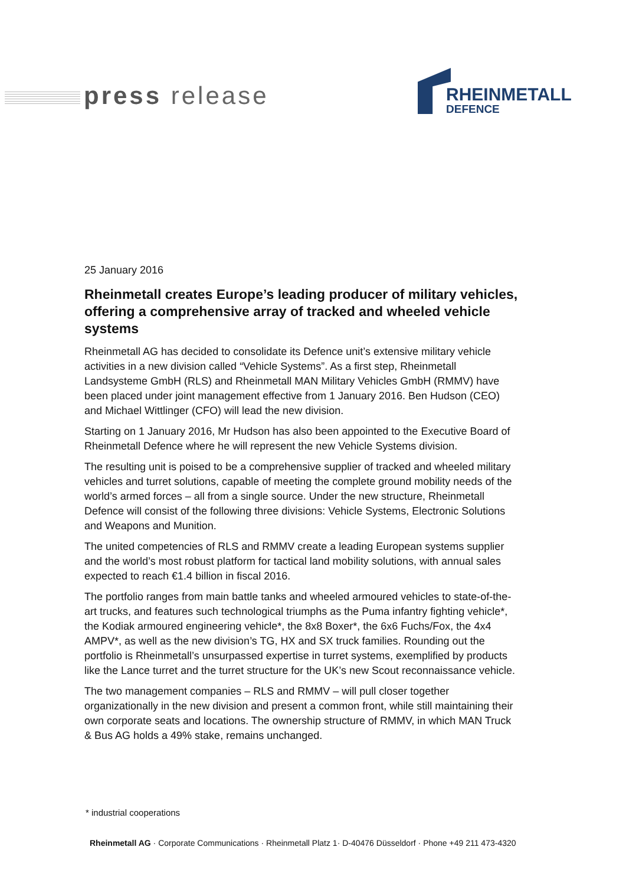press release
RHEINMETALL
DEFENCE
25 January 2016
Rheinmetall creates Europe’s leading producer of military vehicles, offering a comprehensive array of tracked and wheeled vehicle systems
Rheinmetall AG has decided to consolidate its Defence unit’s extensive military vehicle activities in a new division called “Vehicle Systems”. As a first step, Rheinmetall Landsysteme GmbH (RLS) and Rheinmetall MAN Military Vehicles GmbH (RMMV) have been placed under joint management effective from 1 January 2016. Ben Hudson (CEO) and Michael Wittlinger (CFO) will lead the new division.
Starting on 1 January 2016, Mr Hudson has also been appointed to the Executive Board of Rheinmetall Defence where he will represent the new Vehicle Systems division.
The resulting unit is poised to be a comprehensive supplier of tracked and wheeled military vehicles and turret solutions, capable of meeting the complete ground mobility needs of the world’s armed forces – all from a single source. Under the new structure, Rheinmetall Defence will consist of the following three divisions: Vehicle Systems, Electronic Solutions and Weapons and Munition.
The united competencies of RLS and RMMV create a leading European systems supplier and the world’s most robust platform for tactical land mobility solutions, with annual sales expected to reach €1.4 billion in fiscal 2016.
The portfolio ranges from main battle tanks and wheeled armoured vehicles to state-of-the-art trucks, and features such technological triumphs as the Puma infantry fighting vehicle*, the Kodiak armoured engineering vehicle*, the 8x8 Boxer*, the 6x6 Fuchs/Fox, the 4x4 AMPV*, as well as the new division’s TG, HX and SX truck families. Rounding out the portfolio is Rheinmetall’s unsurpassed expertise in turret systems, exemplified by products like the Lance turret and the turret structure for the UK’s new Scout reconnaissance vehicle.
The two management companies – RLS and RMMV – will pull closer together organizationally in the new division and present a common front, while still maintaining their own corporate seats and locations. The ownership structure of RMMV, in which MAN Truck & Bus AG holds a 49% stake, remains unchanged.
* industrial cooperations
Rheinmetall AG · Corporate Communications · Rheinmetall Platz 1· D-40476 Düsseldorf · Phone +49 211 473-4320